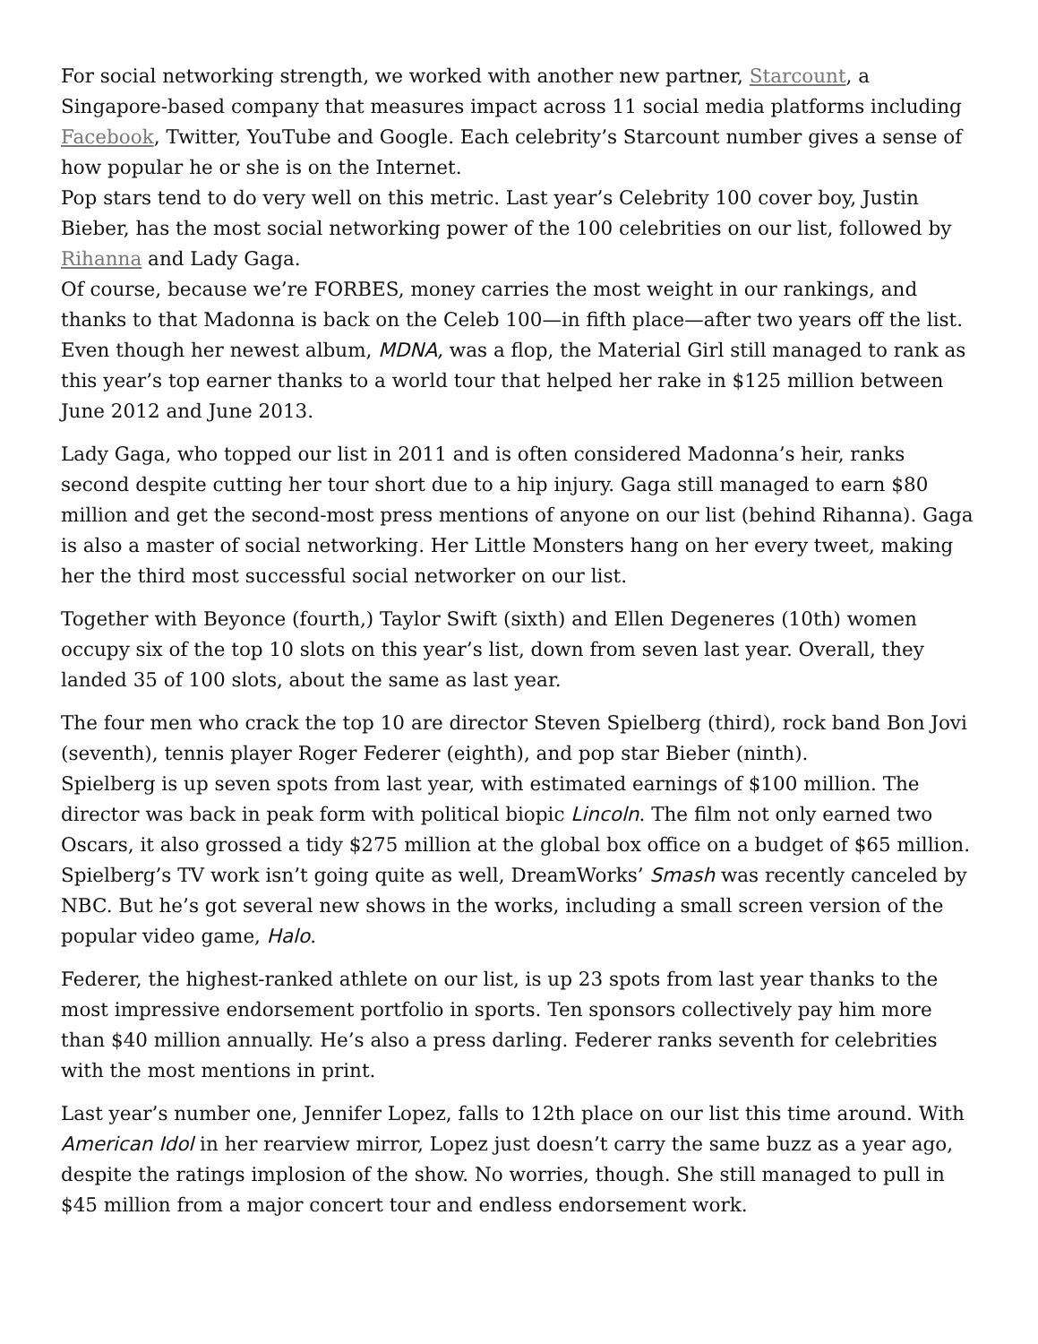For social networking strength, we worked with another new partner, Starcount, a Singapore-based company that measures impact across 11 social media platforms including Facebook, Twitter, YouTube and Google. Each celebrity’s Starcount number gives a sense of how popular he or she is on the Internet.
Pop stars tend to do very well on this metric. Last year’s Celebrity 100 cover boy, Justin Bieber, has the most social networking power of the 100 celebrities on our list, followed by Rihanna and Lady Gaga.
Of course, because we’re FORBES, money carries the most weight in our rankings, and thanks to that Madonna is back on the Celeb 100—in fifth place—after two years off the list. Even though her newest album, MDNA, was a flop, the Material Girl still managed to rank as this year’s top earner thanks to a world tour that helped her rake in $125 million between June 2012 and June 2013.
Lady Gaga, who topped our list in 2011 and is often considered Madonna’s heir, ranks second despite cutting her tour short due to a hip injury. Gaga still managed to earn $80 million and get the second-most press mentions of anyone on our list (behind Rihanna). Gaga is also a master of social networking. Her Little Monsters hang on her every tweet, making her the third most successful social networker on our list.
Together with Beyonce (fourth,) Taylor Swift (sixth) and Ellen Degeneres (10th) women occupy six of the top 10 slots on this year’s list, down from seven last year. Overall, they landed 35 of 100 slots, about the same as last year.
The four men who crack the top 10 are director Steven Spielberg (third), rock band Bon Jovi (seventh), tennis player Roger Federer (eighth), and pop star Bieber (ninth).
Spielberg is up seven spots from last year, with estimated earnings of $100 million. The director was back in peak form with political biopic Lincoln. The film not only earned two Oscars, it also grossed a tidy $275 million at the global box office on a budget of $65 million. Spielberg’s TV work isn’t going quite as well, DreamWorks’ Smash was recently canceled by NBC. But he’s got several new shows in the works, including a small screen version of the popular video game, Halo.
Federer, the highest-ranked athlete on our list, is up 23 spots from last year thanks to the most impressive endorsement portfolio in sports. Ten sponsors collectively pay him more than $40 million annually. He’s also a press darling. Federer ranks seventh for celebrities with the most mentions in print.
Last year’s number one, Jennifer Lopez, falls to 12th place on our list this time around. With American Idol in her rearview mirror, Lopez just doesn’t carry the same buzz as a year ago, despite the ratings implosion of the show. No worries, though. She still managed to pull in $45 million from a major concert tour and endless endorsement work.